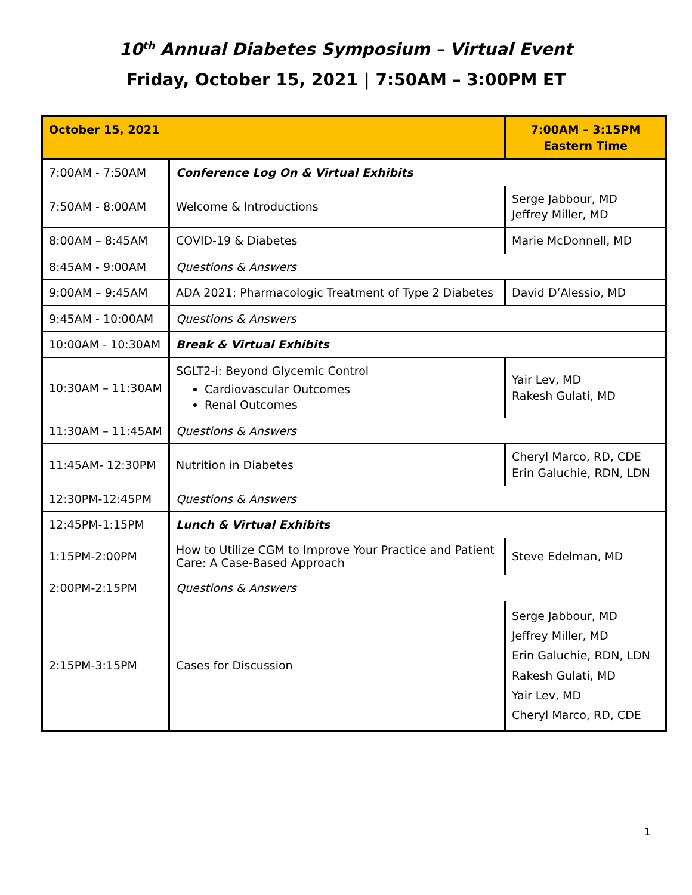10<sup>th</sup> Annual Diabetes Symposium – Virtual Event
Friday, October 15, 2021 | 7:50AM – 3:00PM ET
| October 15, 2021 | | 7:00AM – 3:15PM Eastern Time |
| --- | --- | --- |
| 7:00AM - 7:50AM | Conference Log On & Virtual Exhibits | |
| 7:50AM - 8:00AM | Welcome & Introductions | Serge Jabbour, MD Jeffrey Miller, MD |
| 8:00AM – 8:45AM | COVID-19 & Diabetes | Marie McDonnell, MD |
| 8:45AM - 9:00AM | Questions & Answers | |
| 9:00AM – 9:45AM | ADA 2021: Pharmacologic Treatment of Type 2 Diabetes | David D’Alessio, MD |
| 9:45AM - 10:00AM | Questions & Answers | |
| 10:00AM - 10:30AM | Break & Virtual Exhibits | |
| 10:30AM – 11:30AM | SGLT2-i: Beyond Glycemic Control Cardiovascular Outcomes Renal Outcomes | Yair Lev, MD Rakesh Gulati, MD |
| 11:30AM – 11:45AM | Questions & Answers | |
| 11:45AM- 12:30PM | Nutrition in Diabetes | Cheryl Marco, RD, CDE Erin Galuchie, RDN, LDN |
| 12:30PM-12:45PM | Questions & Answers | |
| 12:45PM-1:15PM | Lunch & Virtual Exhibits | |
| 1:15PM-2:00PM | How to Utilize CGM to Improve Your Practice and Patient Care: A Case-Based Approach | Steve Edelman, MD |
| 2:00PM-2:15PM | Questions & Answers | |
| 2:15PM-3:15PM | Cases for Discussion | Serge Jabbour, MD Jeffrey Miller, MD Erin Galuchie, RDN, LDN Rakesh Gulati, MD Yair Lev, MD Cheryl Marco, RD, CDE |
1